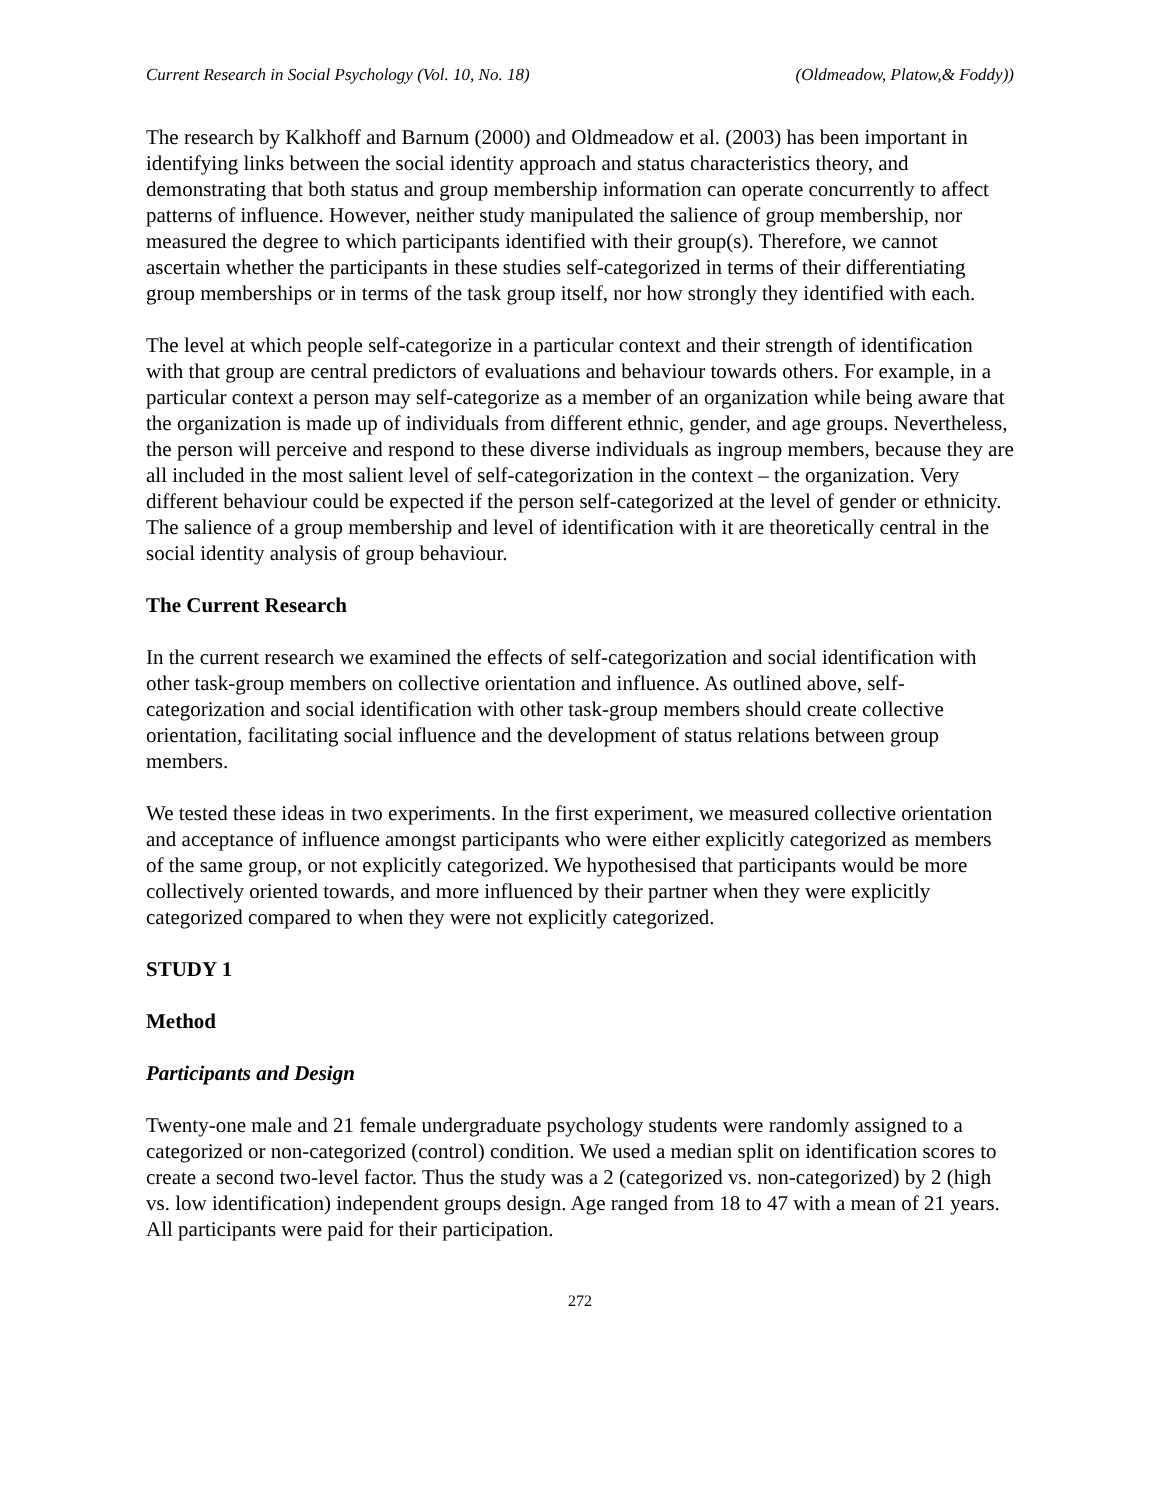Current Research in Social Psychology (Vol. 10, No. 18) (Oldmeadow, Platow,& Foddy))
The research by Kalkhoff and Barnum (2000) and Oldmeadow et al. (2003) has been important in identifying links between the social identity approach and status characteristics theory, and demonstrating that both status and group membership information can operate concurrently to affect patterns of influence. However, neither study manipulated the salience of group membership, nor measured the degree to which participants identified with their group(s). Therefore, we cannot ascertain whether the participants in these studies self-categorized in terms of their differentiating group memberships or in terms of the task group itself, nor how strongly they identified with each.
The level at which people self-categorize in a particular context and their strength of identification with that group are central predictors of evaluations and behaviour towards others. For example, in a particular context a person may self-categorize as a member of an organization while being aware that the organization is made up of individuals from different ethnic, gender, and age groups. Nevertheless, the person will perceive and respond to these diverse individuals as ingroup members, because they are all included in the most salient level of self-categorization in the context – the organization. Very different behaviour could be expected if the person self-categorized at the level of gender or ethnicity. The salience of a group membership and level of identification with it are theoretically central in the social identity analysis of group behaviour.
The Current Research
In the current research we examined the effects of self-categorization and social identification with other task-group members on collective orientation and influence. As outlined above, self-categorization and social identification with other task-group members should create collective orientation, facilitating social influence and the development of status relations between group members.
We tested these ideas in two experiments. In the first experiment, we measured collective orientation and acceptance of influence amongst participants who were either explicitly categorized as members of the same group, or not explicitly categorized. We hypothesised that participants would be more collectively oriented towards, and more influenced by their partner when they were explicitly categorized compared to when they were not explicitly categorized.
STUDY 1
Method
Participants and Design
Twenty-one male and 21 female undergraduate psychology students were randomly assigned to a categorized or non-categorized (control) condition. We used a median split on identification scores to create a second two-level factor. Thus the study was a 2 (categorized vs. non-categorized) by 2 (high vs. low identification) independent groups design. Age ranged from 18 to 47 with a mean of 21 years. All participants were paid for their participation.
272